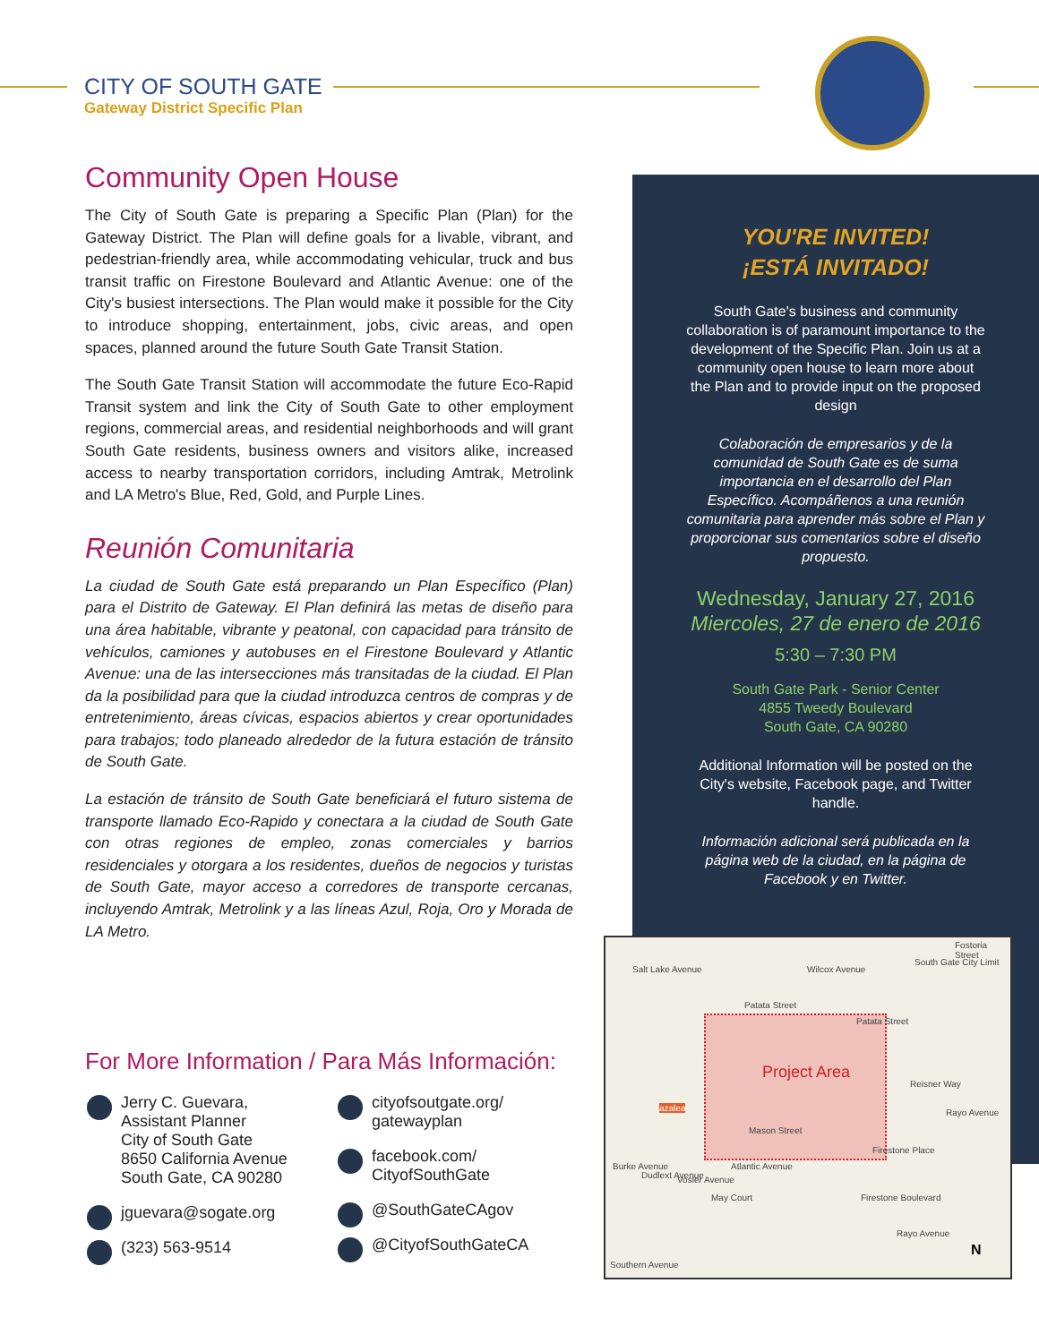CITY OF SOUTH GATE
Gateway District Specific Plan
Community Open House
The City of South Gate is preparing a Specific Plan (Plan) for the Gateway District. The Plan will define goals for a livable, vibrant, and pedestrian-friendly area, while accommodating vehicular, truck and bus transit traffic on Firestone Boulevard and Atlantic Avenue: one of the City's busiest intersections. The Plan would make it possible for the City to introduce shopping, entertainment, jobs, civic areas, and open spaces, planned around the future South Gate Transit Station.
The South Gate Transit Station will accommodate the future Eco-Rapid Transit system and link the City of South Gate to other employment regions, commercial areas, and residential neighborhoods and will grant South Gate residents, business owners and visitors alike, increased access to nearby transportation corridors, including Amtrak, Metrolink and LA Metro's Blue, Red, Gold, and Purple Lines.
Reunión Comunitaria
La ciudad de South Gate está preparando un Plan Específico (Plan) para el Distrito de Gateway. El Plan definirá las metas de diseño para una área habitable, vibrante y peatonal, con capacidad para tránsito de vehículos, camiones y autobuses en el Firestone Boulevard y Atlantic Avenue: una de las intersecciones más transitadas de la ciudad. El Plan da la posibilidad para que la ciudad introduzca centros de compras y de entretenimiento, áreas cívicas, espacios abiertos y crear oportunidades para trabajos; todo planeado alrededor de la futura estación de tránsito de South Gate.
La estación de tránsito de South Gate beneficiará el futuro sistema de transporte llamado Eco-Rapido y conectara a la ciudad de South Gate con otras regiones de empleo, zonas comerciales y barrios residenciales y otorgara a los residentes, dueños de negocios y turistas de South Gate, mayor acceso a corredores de transporte cercanas, incluyendo Amtrak, Metrolink y a las líneas Azul, Roja, Oro y Morada de LA Metro.
YOU'RE INVITED!
¡ESTÁ INVITADO!
South Gate's business and community collaboration is of paramount importance to the development of the Specific Plan. Join us at a community open house to learn more about the Plan and to provide input on the proposed design
Colaboración de empresarios y de la comunidad de South Gate es de suma importancia en el desarrollo del Plan Específico. Acompáñenos a una reunión comunitaria para aprender más sobre el Plan y proporcionar sus comentarios sobre el diseño propuesto.
Wednesday, January 27, 2016
Miercoles, 27 de enero de 2016
5:30 – 7:30 PM
South Gate Park - Senior Center
4855 Tweedy Boulevard
South Gate, CA 90280
Additional Information will be posted on the City's website, Facebook page, and Twitter handle.
Información adicional será publicada en la página web de la ciudad, en la página de Facebook y en Twitter.
Project Area
Patata Street
Patata Street
Reisner Way
Mason Street
Firestone Place
Firestone Boulevard
Atlantic Avenue
Southern Avenue
Salt Lake Avenue Wilcox Avenue
South Gate City Limit
Fostoria Street
Burke Avenue
Dudlext Avenue Vosler Avenue
May Court
Rayo Avenue
Rayo Avenue
azalea
N
For More Information / Para Más Información:
Jerry C. Guevara,
Assistant Planner
City of South Gate
8650 California Avenue
South Gate, CA 90280
jguevara@sogate.org
(323) 563-9514
cityofsoutgate.org/
gatewayplan
facebook.com/
CityofSouthGate
@SouthGateCAgov
@CityofSouthGateCA